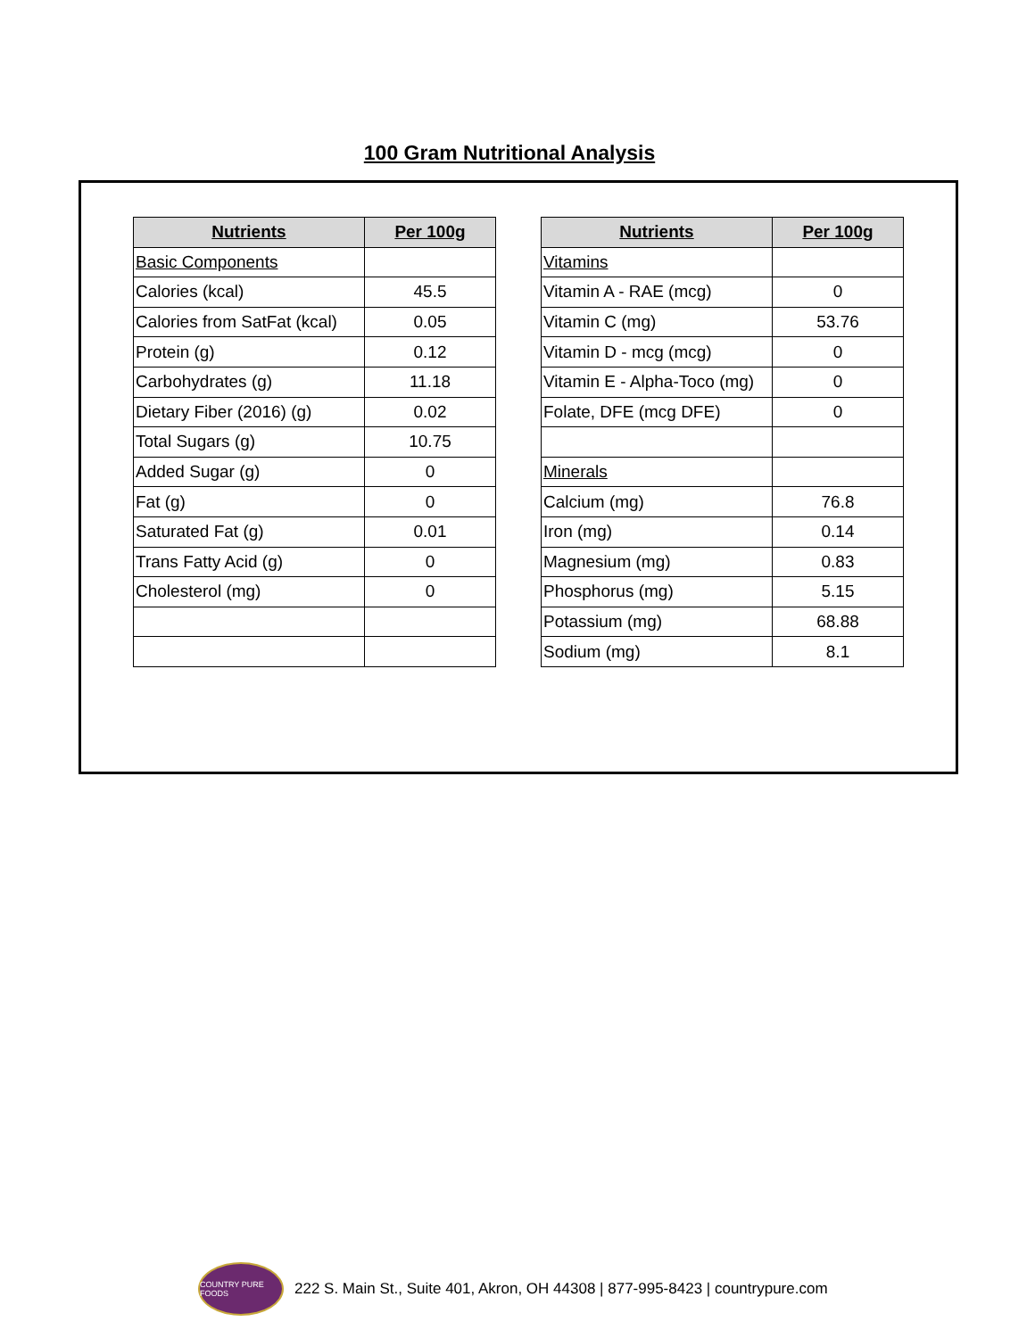100 Gram Nutritional Analysis
| Nutrients | Per 100g |
| --- | --- |
| Basic Components | |
| Calories (kcal) | 45.5 |
| Calories from SatFat (kcal) | 0.05 |
| Protein (g) | 0.12 |
| Carbohydrates (g) | 11.18 |
| Dietary Fiber (2016) (g) | 0.02 |
| Total Sugars (g) | 10.75 |
| Added Sugar (g) | 0 |
| Fat (g) | 0 |
| Saturated Fat (g) | 0.01 |
| Trans Fatty Acid (g) | 0 |
| Cholesterol (mg) | 0 |
| Nutrients | Per 100g |
| --- | --- |
| Vitamins | |
| Vitamin A - RAE (mcg) | 0 |
| Vitamin C (mg) | 53.76 |
| Vitamin D - mcg (mcg) | 0 |
| Vitamin E - Alpha-Toco (mg) | 0 |
| Folate, DFE (mcg DFE) | 0 |
| Minerals | |
| Calcium (mg) | 76.8 |
| Iron (mg) | 0.14 |
| Magnesium (mg) | 0.83 |
| Phosphorus (mg) | 5.15 |
| Potassium (mg) | 68.88 |
| Sodium (mg) | 8.1 |
COUNTRY PURE FOODS
222 S. Main St., Suite 401, Akron, OH 44308 | 877-995-8423 | countrypure.com